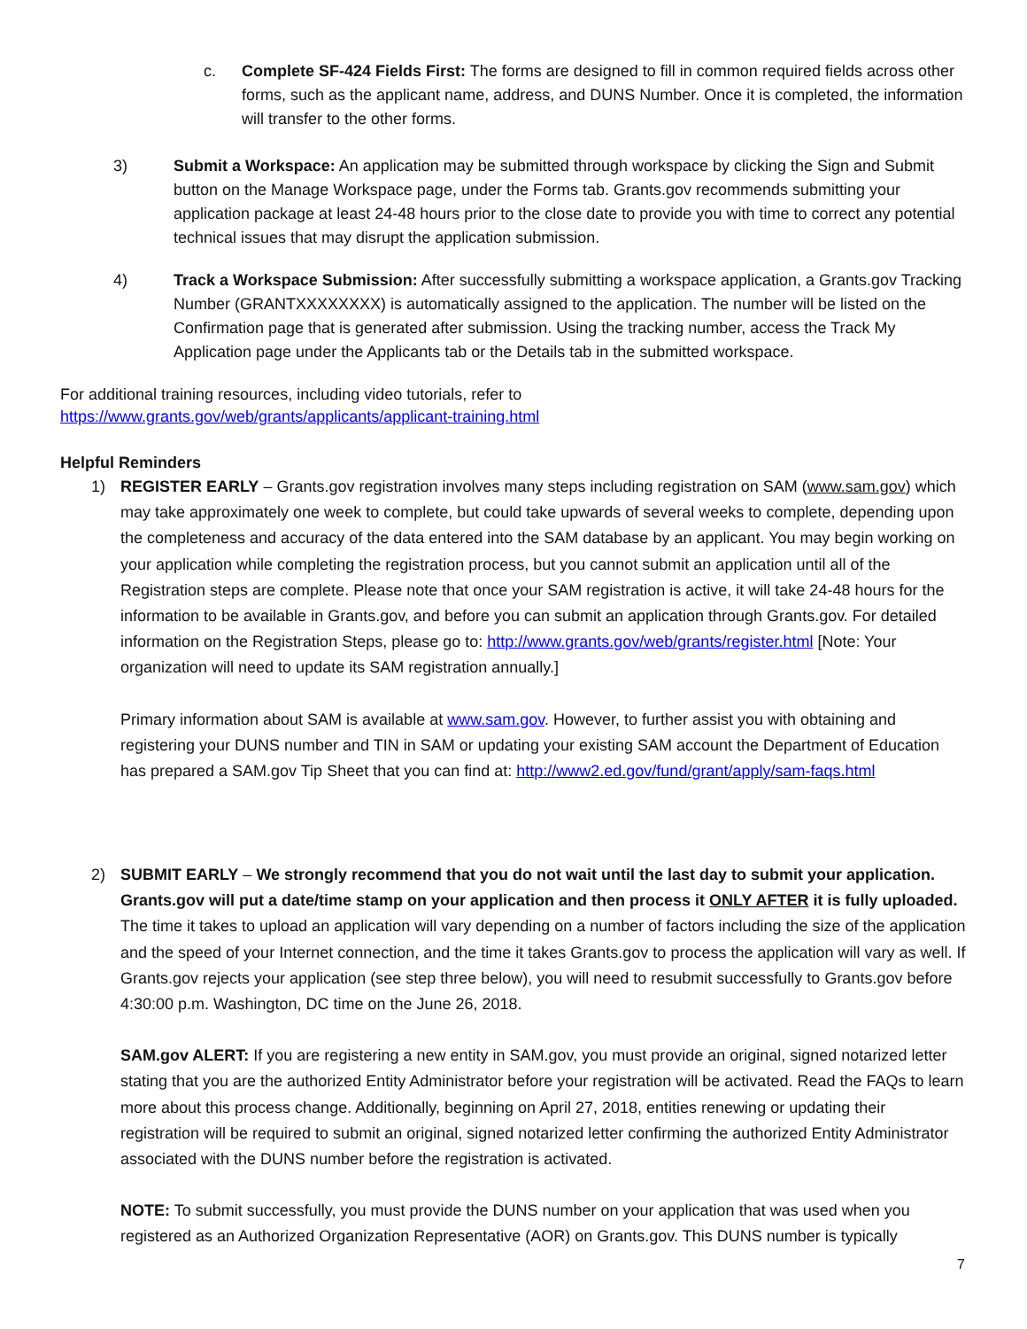c. Complete SF-424 Fields First: The forms are designed to fill in common required fields across other forms, such as the applicant name, address, and DUNS Number. Once it is completed, the information will transfer to the other forms.
3) Submit a Workspace: An application may be submitted through workspace by clicking the Sign and Submit button on the Manage Workspace page, under the Forms tab. Grants.gov recommends submitting your application package at least 24-48 hours prior to the close date to provide you with time to correct any potential technical issues that may disrupt the application submission.
4) Track a Workspace Submission: After successfully submitting a workspace application, a Grants.gov Tracking Number (GRANTXXXXXXXX) is automatically assigned to the application. The number will be listed on the Confirmation page that is generated after submission. Using the tracking number, access the Track My Application page under the Applicants tab or the Details tab in the submitted workspace.
For additional training resources, including video tutorials, refer to
https://www.grants.gov/web/grants/applicants/applicant-training.html
Helpful Reminders
1) REGISTER EARLY – Grants.gov registration involves many steps including registration on SAM (www.sam.gov) which may take approximately one week to complete, but could take upwards of several weeks to complete, depending upon the completeness and accuracy of the data entered into the SAM database by an applicant. You may begin working on your application while completing the registration process, but you cannot submit an application until all of the Registration steps are complete. Please note that once your SAM registration is active, it will take 24-48 hours for the information to be available in Grants.gov, and before you can submit an application through Grants.gov. For detailed information on the Registration Steps, please go to: http://www.grants.gov/web/grants/register.html [Note: Your organization will need to update its SAM registration annually.]
Primary information about SAM is available at www.sam.gov. However, to further assist you with obtaining and registering your DUNS number and TIN in SAM or updating your existing SAM account the Department of Education has prepared a SAM.gov Tip Sheet that you can find at: http://www2.ed.gov/fund/grant/apply/sam-faqs.html
2) SUBMIT EARLY – We strongly recommend that you do not wait until the last day to submit your application. Grants.gov will put a date/time stamp on your application and then process it ONLY AFTER it is fully uploaded. The time it takes to upload an application will vary depending on a number of factors including the size of the application and the speed of your Internet connection, and the time it takes Grants.gov to process the application will vary as well. If Grants.gov rejects your application (see step three below), you will need to resubmit successfully to Grants.gov before 4:30:00 p.m. Washington, DC time on the June 26, 2018.
SAM.gov ALERT: If you are registering a new entity in SAM.gov, you must provide an original, signed notarized letter stating that you are the authorized Entity Administrator before your registration will be activated. Read the FAQs to learn more about this process change. Additionally, beginning on April 27, 2018, entities renewing or updating their registration will be required to submit an original, signed notarized letter confirming the authorized Entity Administrator associated with the DUNS number before the registration is activated.
NOTE: To submit successfully, you must provide the DUNS number on your application that was used when you registered as an Authorized Organization Representative (AOR) on Grants.gov. This DUNS number is typically
7